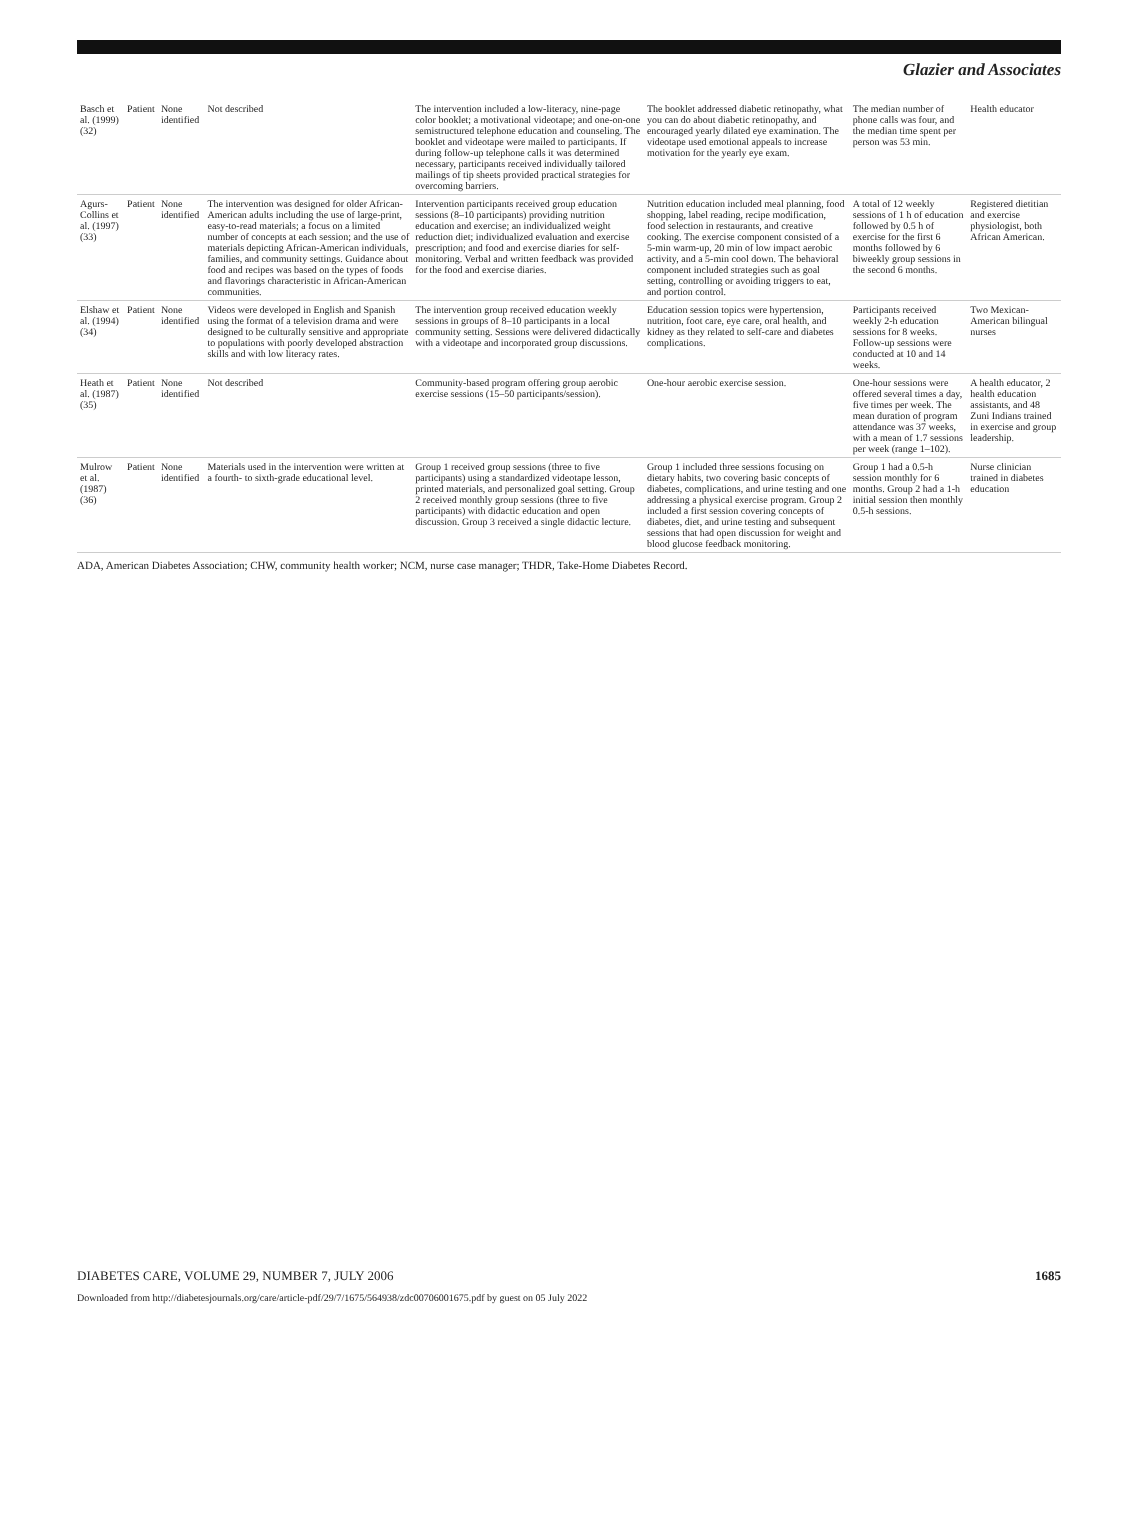Glazier and Associates
| Basch et al. (1999) (32) | Patient | None identified | Not described | The intervention included a low-literacy, nine-page color booklet; a motivational videotape; and one-on-one semistructured telephone education and counseling. The booklet and videotape were mailed to participants. If during follow-up telephone calls it was determined necessary, participants received individually tailored mailings of tip sheets provided practical strategies for overcoming barriers. | The booklet addressed diabetic retinopathy, what you can do about diabetic retinopathy, and encouraged yearly dilated eye examination. The videotape used emotional appeals to increase motivation for the yearly eye exam. | The median number of phone calls was four, and the median time spent per person was 53 min. | Health educator |
| Agurs-Collins et al. (1997) (33) | Patient | None identified | The intervention was designed for older African-American adults including the use of large-print, easy-to-read materials; a focus on a limited number of concepts at each session; and the use of materials depicting African-American individuals, families, and community settings. Guidance about food and recipes was based on the types of foods and flavorings characteristic in African-American communities. | Intervention participants received group education sessions (8–10 participants) providing nutrition education and exercise; an individualized weight reduction diet; individualized evaluation and exercise prescription; and food and exercise diaries for self-monitoring. Verbal and written feedback was provided for the food and exercise diaries. | Nutrition education included meal planning, food shopping, label reading, recipe modification, food selection in restaurants, and creative cooking. The exercise component consisted of a 5-min warm-up, 20 min of low impact aerobic activity, and a 5-min cool down. The behavioral component included strategies such as goal setting, controlling or avoiding triggers to eat, and portion control. | A total of 12 weekly sessions of 1 h of education followed by 0.5 h of exercise for the first 6 months followed by 6 biweekly group sessions in the second 6 months. | Registered dietitian and exercise physiologist, both African American. |
| Elshaw et al. (1994) (34) | Patient | None identified | Videos were developed in English and Spanish using the format of a television drama and were designed to be culturally sensitive and appropriate to populations with poorly developed abstraction skills and with low literacy rates. | The intervention group received education weekly sessions in groups of 8–10 participants in a local community setting. Sessions were delivered didactically with a videotape and incorporated group discussions. | Education session topics were hypertension, nutrition, foot care, eye care, oral health, and kidney as they related to self-care and diabetes complications. | Participants received weekly 2-h education sessions for 8 weeks. Follow-up sessions were conducted at 10 and 14 weeks. | Two Mexican-American bilingual nurses |
| Heath et al. (1987) (35) | Patient | None identified | Not described | Community-based program offering group aerobic exercise sessions (15–50 participants/session). | One-hour aerobic exercise session. | One-hour sessions were offered several times a day, five times per week. The mean duration of program attendance was 37 weeks, with a mean of 1.7 sessions per week (range 1–102). | A health educator, 2 health education assistants, and 48 Zuni Indians trained in exercise and group leadership. |
| Mulrow et al. (1987) (36) | Patient | None identified | Materials used in the intervention were written at a fourth- to sixth-grade educational level. | Group 1 received group sessions (three to five participants) using a standardized videotape lesson, printed materials, and personalized goal setting. Group 2 received monthly group sessions (three to five participants) with didactic education and open discussion. Group 3 received a single didactic lecture. | Group 1 included three sessions focusing on dietary habits, two covering basic concepts of diabetes, complications, and urine testing and one addressing a physical exercise program. Group 2 included a first session covering concepts of diabetes, diet, and urine testing and subsequent sessions that had open discussion for weight and blood glucose feedback monitoring. | Group 1 had a 0.5-h session monthly for 6 months. Group 2 had a 1-h initial session then monthly 0.5-h sessions. | Nurse clinician trained in diabetes education |
ADA, American Diabetes Association; CHW, community health worker; NCM, nurse case manager; THDR, Take-Home Diabetes Record.
DIABETES CARE, VOLUME 29, NUMBER 7, JULY 2006 1685
Downloaded from http://diabetesjournals.org/care/article-pdf/29/7/1675/564938/zdc00706001675.pdf by guest on 05 July 2022